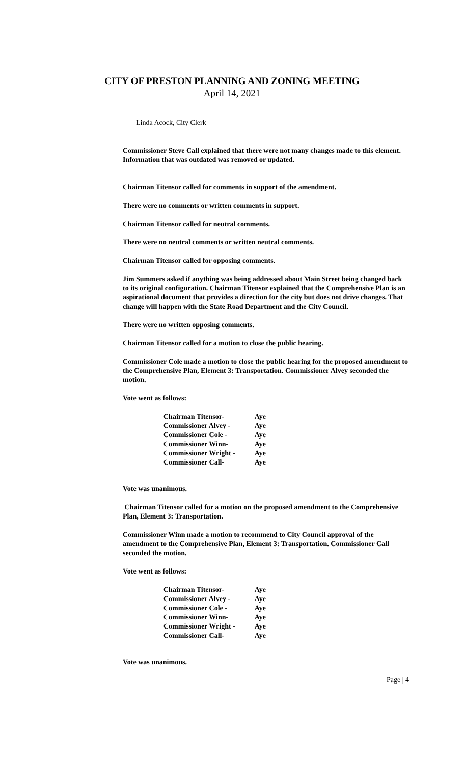CITY OF PRESTON PLANNING AND ZONING MEETING
April 14, 2021
Linda Acock, City Clerk
Commissioner Steve Call explained that there were not many changes made to this element. Information that was outdated was removed or updated.
Chairman Titensor called for comments in support of the amendment.
There were no comments or written comments in support.
Chairman Titensor called for neutral comments.
There were no neutral comments or written neutral comments.
Chairman Titensor called for opposing comments.
Jim Summers asked if anything was being addressed about Main Street being changed back to its original configuration. Chairman Titensor explained that the Comprehensive Plan is an aspirational document that provides a direction for the city but does not drive changes. That change will happen with the State Road Department and the City Council.
There were no written opposing comments.
Chairman Titensor called for a motion to close the public hearing.
Commissioner Cole made a motion to close the public hearing for the proposed amendment to the Comprehensive Plan, Element 3: Transportation. Commissioner Alvey seconded the motion.
Vote went as follows:
| Chairman Titensor- | Aye |
| Commissioner Alvey - | Aye |
| Commissioner Cole - | Aye |
| Commissioner Winn- | Aye |
| Commissioner Wright - | Aye |
| Commissioner Call- | Aye |
Vote was unanimous.
Chairman Titensor called for a motion on the proposed amendment to the Comprehensive Plan, Element 3: Transportation.
Commissioner Winn made a motion to recommend to City Council approval of the amendment to the Comprehensive Plan, Element 3: Transportation. Commissioner Call seconded the motion.
Vote went as follows:
| Chairman Titensor- | Aye |
| Commissioner Alvey - | Aye |
| Commissioner Cole - | Aye |
| Commissioner Winn- | Aye |
| Commissioner Wright - | Aye |
| Commissioner Call- | Aye |
Vote was unanimous.
Page | 4